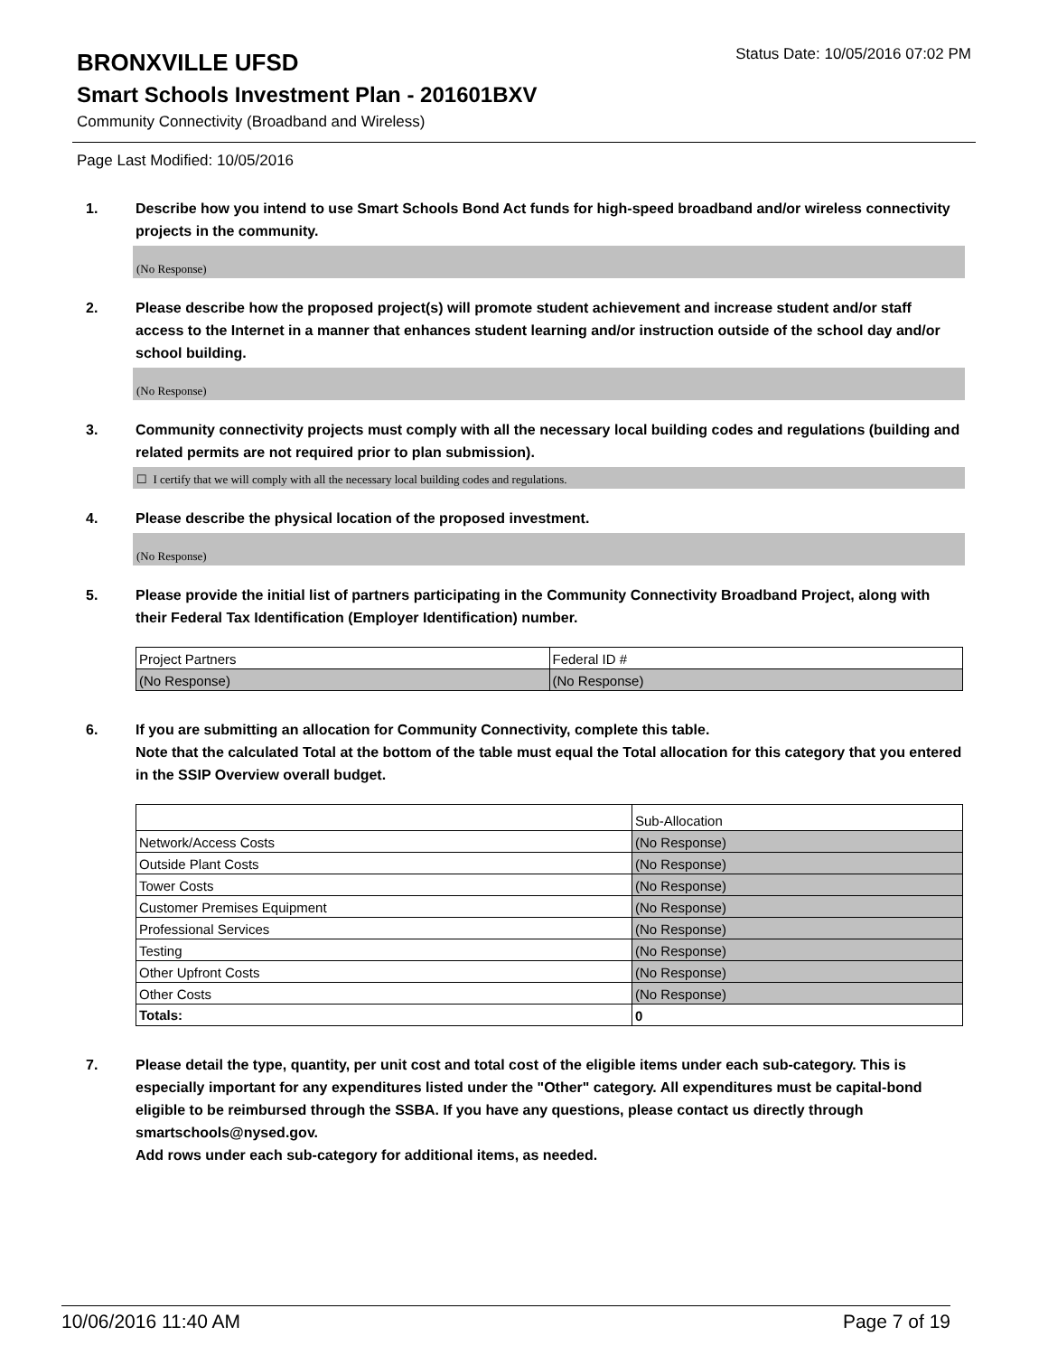BRONXVILLE UFSD
Status Date: 10/05/2016 07:02 PM
Smart Schools Investment Plan - 201601BXV
Community Connectivity (Broadband and Wireless)
Page Last Modified: 10/05/2016
1. Describe how you intend to use Smart Schools Bond Act funds for high-speed broadband and/or wireless connectivity projects in the community.
(No Response)
2. Please describe how the proposed project(s) will promote student achievement and increase student and/or staff access to the Internet in a manner that enhances student learning and/or instruction outside of the school day and/or school building.
(No Response)
3. Community connectivity projects must comply with all the necessary local building codes and regulations (building and related permits are not required prior to plan submission).
☐ I certify that we will comply with all the necessary local building codes and regulations.
4. Please describe the physical location of the proposed investment.
(No Response)
5. Please provide the initial list of partners participating in the Community Connectivity Broadband Project, along with their Federal Tax Identification (Employer Identification) number.
| Project Partners | Federal ID # |
| (No Response) | (No Response) |
6. If you are submitting an allocation for Community Connectivity, complete this table.
Note that the calculated Total at the bottom of the table must equal the Total allocation for this category that you entered in the SSIP Overview overall budget.
| | Sub-Allocation |
| Network/Access Costs | (No Response) |
| Outside Plant Costs | (No Response) |
| Tower Costs | (No Response) |
| Customer Premises Equipment | (No Response) |
| Professional Services | (No Response) |
| Testing | (No Response) |
| Other Upfront Costs | (No Response) |
| Other Costs | (No Response) |
| Totals: | 0 |
7. Please detail the type, quantity, per unit cost and total cost of the eligible items under each sub-category. This is especially important for any expenditures listed under the "Other" category. All expenditures must be capital-bond eligible to be reimbursed through the SSBA. If you have any questions, please contact us directly through smartschools@nysed.gov.
Add rows under each sub-category for additional items, as needed.
10/06/2016 11:40 AM Page 7 of 19